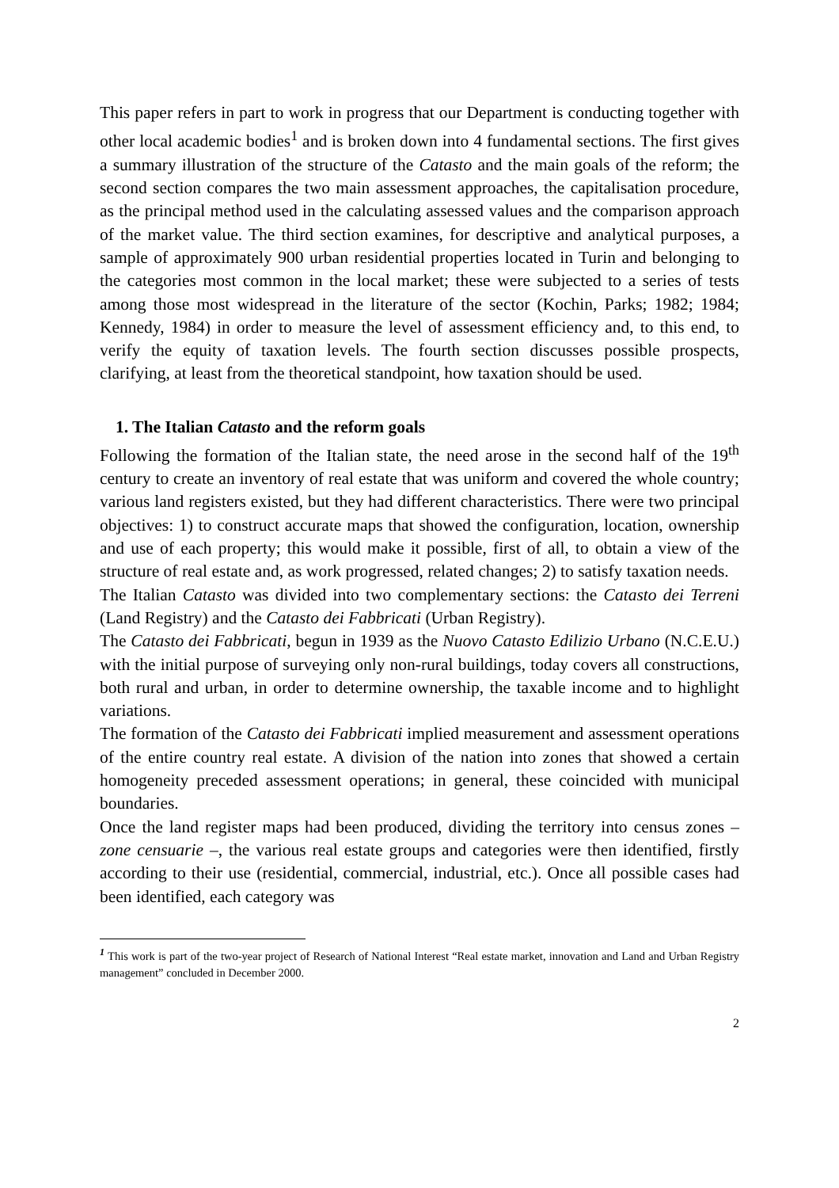This paper refers in part to work in progress that our Department is conducting together with other local academic bodies<sup>1</sup> and is broken down into 4 fundamental sections. The first gives a summary illustration of the structure of the Catasto and the main goals of the reform; the second section compares the two main assessment approaches, the capitalisation procedure, as the principal method used in the calculating assessed values and the comparison approach of the market value. The third section examines, for descriptive and analytical purposes, a sample of approximately 900 urban residential properties located in Turin and belonging to the categories most common in the local market; these were subjected to a series of tests among those most widespread in the literature of the sector (Kochin, Parks; 1982; 1984; Kennedy, 1984) in order to measure the level of assessment efficiency and, to this end, to verify the equity of taxation levels. The fourth section discusses possible prospects, clarifying, at least from the theoretical standpoint, how taxation should be used.
1. The Italian Catasto and the reform goals
Following the formation of the Italian state, the need arose in the second half of the 19<sup>th</sup> century to create an inventory of real estate that was uniform and covered the whole country; various land registers existed, but they had different characteristics. There were two principal objectives: 1) to construct accurate maps that showed the configuration, location, ownership and use of each property; this would make it possible, first of all, to obtain a view of the structure of real estate and, as work progressed, related changes; 2) to satisfy taxation needs.
The Italian Catasto was divided into two complementary sections: the Catasto dei Terreni (Land Registry) and the Catasto dei Fabbricati (Urban Registry).
The Catasto dei Fabbricati, begun in 1939 as the Nuovo Catasto Edilizio Urbano (N.C.E.U.) with the initial purpose of surveying only non-rural buildings, today covers all constructions, both rural and urban, in order to determine ownership, the taxable income and to highlight variations.
The formation of the Catasto dei Fabbricati implied measurement and assessment operations of the entire country real estate. A division of the nation into zones that showed a certain homogeneity preceded assessment operations; in general, these coincided with municipal boundaries.
Once the land register maps had been produced, dividing the territory into census zones – zone censuarie –, the various real estate groups and categories were then identified, firstly according to their use (residential, commercial, industrial, etc.). Once all possible cases had been identified, each category was
<sup>1</sup> This work is part of the two-year project of Research of National Interest “Real estate market, innovation and Land and Urban Registry management” concluded in December 2000.
2